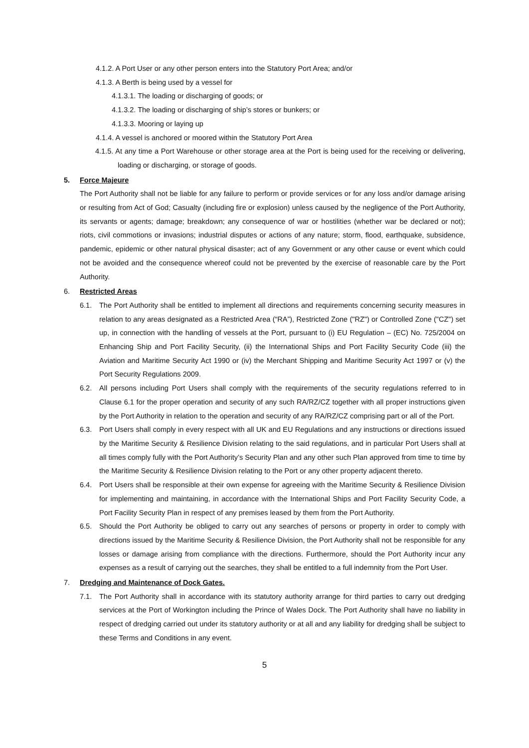4.1.2. A Port User or any other person enters into the Statutory Port Area; and/or
4.1.3. A Berth is being used by a vessel for
4.1.3.1. The loading or discharging of goods; or
4.1.3.2. The loading or discharging of ship’s stores or bunkers; or
4.1.3.3. Mooring or laying up
4.1.4. A vessel is anchored or moored within the Statutory Port Area
4.1.5. At any time a Port Warehouse or other storage area at the Port is being used for the receiving or delivering, loading or discharging, or storage of goods.
5. Force Majeure
The Port Authority shall not be liable for any failure to perform or provide services or for any loss and/or damage arising or resulting from Act of God; Casualty (including fire or explosion) unless caused by the negligence of the Port Authority, its servants or agents; damage; breakdown; any consequence of war or hostilities (whether war be declared or not); riots, civil commotions or invasions; industrial disputes or actions of any nature; storm, flood, earthquake, subsidence, pandemic, epidemic or other natural physical disaster; act of any Government or any other cause or event which could not be avoided and the consequence whereof could not be prevented by the exercise of reasonable care by the Port Authority.
6. Restricted Areas
6.1. The Port Authority shall be entitled to implement all directions and requirements concerning security measures in relation to any areas designated as a Restricted Area (“RA”), Restricted Zone ("RZ") or Controlled Zone ("CZ") set up, in connection with the handling of vessels at the Port, pursuant to (i) EU Regulation – (EC) No. 725/2004 on Enhancing Ship and Port Facility Security, (ii) the International Ships and Port Facility Security Code (iii) the Aviation and Maritime Security Act 1990 or (iv) the Merchant Shipping and Maritime Security Act 1997 or (v) the Port Security Regulations 2009.
6.2. All persons including Port Users shall comply with the requirements of the security regulations referred to in Clause 6.1 for the proper operation and security of any such RA/RZ/CZ together with all proper instructions given by the Port Authority in relation to the operation and security of any RA/RZ/CZ comprising part or all of the Port.
6.3. Port Users shall comply in every respect with all UK and EU Regulations and any instructions or directions issued by the Maritime Security & Resilience Division relating to the said regulations, and in particular Port Users shall at all times comply fully with the Port Authority’s Security Plan and any other such Plan approved from time to time by the Maritime Security & Resilience Division relating to the Port or any other property adjacent thereto.
6.4. Port Users shall be responsible at their own expense for agreeing with the Maritime Security & Resilience Division for implementing and maintaining, in accordance with the International Ships and Port Facility Security Code, a Port Facility Security Plan in respect of any premises leased by them from the Port Authority.
6.5. Should the Port Authority be obliged to carry out any searches of persons or property in order to comply with directions issued by the Maritime Security & Resilience Division, the Port Authority shall not be responsible for any losses or damage arising from compliance with the directions. Furthermore, should the Port Authority incur any expenses as a result of carrying out the searches, they shall be entitled to a full indemnity from the Port User.
7. Dredging and Maintenance of Dock Gates.
7.1. The Port Authority shall in accordance with its statutory authority arrange for third parties to carry out dredging services at the Port of Workington including the Prince of Wales Dock. The Port Authority shall have no liability in respect of dredging carried out under its statutory authority or at all and any liability for dredging shall be subject to these Terms and Conditions in any event.
5